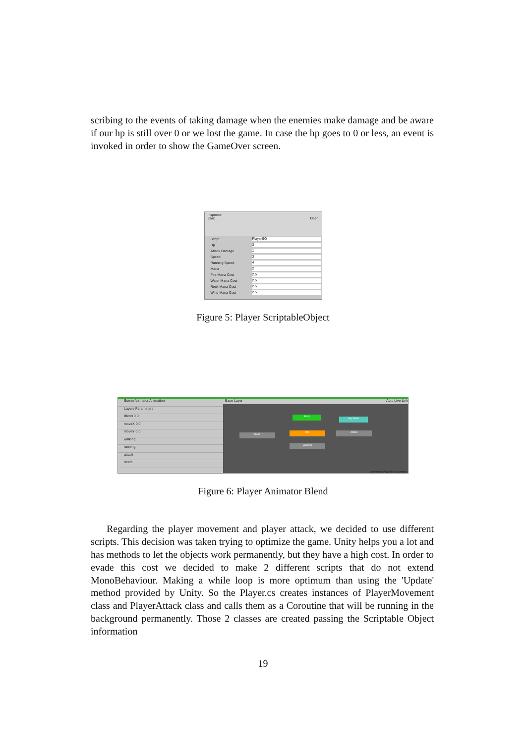scribing to the events of taking damage when the enemies make damage and be aware if our hp is still over 0 or we lost the game. In case the hp goes to 0 or less, an event is invoked in order to show the GameOver screen.
Inspector
Erox Open
Script PlayerSO
Hp 3
Attack Damage 1
Speed 3
Running Speed 4
Mana 2
Fire Mana Cost 2.5
Water Mana Cost 2.5
Rock Mana Cost 2.5
Wind Mana Cost 2.5
Figure 5: Player ScriptableObject
Scene Animator Animation
Layers Parameters
Blend 0.0
moveX 0.0
moveY 0.0
walking
running
attack
death
Base Layer Auto Live Link
Entry
Any State
Idle
Dead
Attack
Walking
Animations/Player/Erox.controller
Figure 6: Player Animator Blend
Regarding the player movement and player attack, we decided to use different scripts. This decision was taken trying to optimize the game. Unity helps you a lot and has methods to let the objects work permanently, but they have a high cost. In order to evade this cost we decided to make 2 different scripts that do not extend MonoBehaviour. Making a while loop is more optimum than using the 'Update' method provided by Unity. So the Player.cs creates instances of PlayerMovement class and PlayerAttack class and calls them as a Coroutine that will be running in the background permanently. Those 2 classes are created passing the Scriptable Object information
19